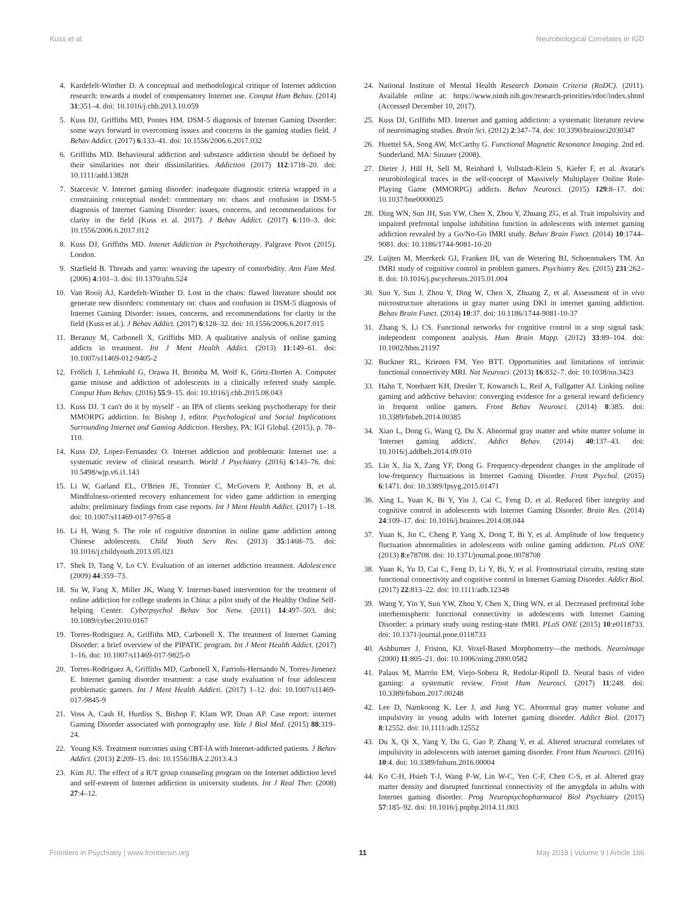Kuss et al. Neurobiological Correlates in IGD
4. Kardefelt-Winther D. A conceptual and methodological critique of Internet addiction research: towards a model of compensatory Internet use. Comput Hum Behav. (2014) 31:351–4. doi: 10.1016/j.chb.2013.10.059
5. Kuss DJ, Griffiths MD, Pontes HM. DSM-5 diagnosis of Internet Gaming Disorder: some ways forward in overcoming issues and concerns in the gaming studies field. J Behav Addict. (2017) 6:133–41. doi: 10.1556/2006.6.2017.032
6. Griffiths MD. Behavioural addiction and substance addiction should be defined by their similarities not their dissimilarities. Addiction (2017) 112:1718–20. doi: 10.1111/add.13828
7. Starcevic V. Internet gaming disorder: inadequate diagnostic criteria wrapped in a constraining conceptual model: commentary on: chaos and confusion in DSM-5 diagnosis of Internet Gaming Disorder: issues, concerns, and recommendations for clarity in the field (Kuss et al. 2017). J Behav Addict. (2017) 6:110–3. doi: 10.1556/2006.6.2017.012
8. Kuss DJ, Griffiths MD. Intenet Addiction in Psychotherapy. Palgrave Pivot (2015). London.
9. Starfield B. Threads and yarns: weaving the tapestry of comorbidity. Ann Fam Med. (2006) 4:101–3. doi: 10.1370/afm.524
10. Van Rooij AJ, Kardefelt-Winther D. Lost in the chaos: flawed literature should not generate new disorders: commentary on: chaos and confusion in DSM-5 diagnosis of Internet Gaming Disorder: issues, concerns, and recommendations for clarity in the field (Kuss et al.). J Behav Addict. (2017) 6:128–32. doi: 10.1556/2006.6.2017.015
11. Beranuy M, Carbonell X, Griffiths MD. A qualitative analysis of online gaming addicts in treatment. Int J Ment Health Addict. (2013) 11:149–61. doi: 10.1007/s11469-012-9405-2
12. Frölich J, Lehmkuhl G, Orawa H, Bromba M, Wolf K, Görtz-Dorten A. Computer game misuse and addiction of adolescents in a clinically referred study sample. Comput Hum Behav. (2016) 55:9–15. doi: 10.1016/j.chb.2015.08.043
13. Kuss DJ. 'I can't do it by myself' - an IPA of clients seeking psychotherapy for their MMORPG addiction. In: Bishop J, editor. Psychological and Social Implications Surrounding Internet and Gaming Addiction. Hershey, PA: IGI Global. (2015). p. 78–110.
14. Kuss DJ, Lopez-Fernandez O. Internet addiction and problematic Internet use: a systematic review of clinical research. World J Psychiatry (2016) 6:143–76. doi: 10.5498/wjp.v6.i1.143
15. Li W, Garland EL, O'Brien JE, Tronnier C, McGovern P, Anthony B, et al. Mindfulness-oriented recovery enhancement for video game addiction in emerging adults: preliminary findings from case reports. Int J Ment Health Addict. (2017) 1–18. doi: 10.1007/s11469-017-9765-8
16. Li H, Wang S. The role of cognitive distortion in online game addiction among Chinese adolescents. Child Youth Serv Rev. (2013) 35:1468–75. doi: 10.1016/j.childyouth.2013.05.021
17. Shek D, Tang V, Lo CY. Evaluation of an internet addiction treatment. Adolescence (2009) 44:359–73.
18. Su W, Fang X, Miller JK, Wang Y. Internet-based intervention for the treatment of online addiction for college students in China: a pilot study of the Healthy Online Self-helping Center. Cyberpsychol Behav Soc Netw. (2011) 14:497–503. doi: 10.1089/cyber.2010.0167
19. Torres-Rodriguez A, Griffiths MD, Carbonell X. The treatment of Internet Gaming Disorder: a brief overview of the PIPATIC program. Int J Ment Health Addict. (2017) 1–16. doi: 10.1007/s11469-017-9825-0
20. Torres-Rodriguez A, Griffiths MD, Carbonell X, Farriols-Hernando N, Torres-Jimenez E. Internet gaming disorder treatment: a case study evaluation of four adolescent problematic gamers. Int J Ment Health Addicti. (2017) 1–12. doi: 10.1007/s11469-017-9845-9
21. Voss A, Cash H, Hurdiss S, Bishop F, Klam WP, Doan AP. Case report: internet Gaming Disorder associated with pornography use. Yale J Biol Med. (2015) 88:319–24.
22. Young KS. Treatment outcomes using CBT-IA with Internet-addicted patients. J Behav Addict. (2013) 2:209–15. doi: 10.1556/JBA.2.2013.4.3
23. Kim JU. The effect of a R/T group counseling program on the Internet addiction level and self-esteem of Internet addiction in university students. Int J Real Ther. (2008) 27:4–12.
24. National Institute of Mental Health Research Domain Criteria (RoDC). (2011). Available online at: https://www.nimh.nih.gov/research-priorities/rdoc/index.shtml (Accessed December 10, 2017).
25. Kuss DJ, Griffiths MD. Internet and gaming addiction: a systematic literature review of neuroimaging studies. Brain Sci. (2012) 2:347–74. doi: 10.3390/brainsci2030347
26. Huettel SA, Song AW, McCarthy G. Functional Magnetic Resonance Imaging. 2nd ed. Sunderland, MA: Sinauer (2008).
27. Dieter J, Hill H, Sell M, Reinhard I, Vollstadt-Klein S, Kiefer F, et al. Avatar's neurobiological traces in the self-concept of Massively Multiplayer Online Role-Playing Game (MMORPG) addicts. Behav Neurosci. (2015) 129:8–17. doi: 10.1037/bne0000025
28. Ding WN, Sun JH, Sun YW, Chen X, Zhou Y, Zhuang ZG, et al. Trait impulsivity and impaired prefrontal impulse inhibition function in adolescents with internet gaming addiction revealed by a Go/No-Go fMRI study. Behav Brain Funct. (2014) 10:1744–9081. doi: 10.1186/1744-9081-10-20
29. Luijten M, Meerkerk GJ, Franken IH, van de Wetering BJ, Schoenmakers TM. An fMRI study of cognitive control in problem gamers. Psychiatry Res. (2015) 231:262–8. doi: 10.1016/j.pscychresns.2015.01.004
30. Sun Y, Sun J, Zhou Y, Ding W, Chen X, Zhuang Z, et al. Assessment of in vivo microstructure alterations in gray matter using DKI in internet gaming addiction. Behav Brain Funct. (2014) 10:37. doi: 10.1186/1744-9081-10-37
31. Zhang S, Li CS. Functional networks for cognitive control in a stop signal task: independent component analysis. Hum Brain Mapp. (2012) 33:89–104. doi: 10.1002/hbm.21197
32. Buckner RL, Krienen FM, Yeo BTT. Opportunities and limitations of intrinsic functional connectivity MRI. Nat Neurosci. (2013) 16:832–7. doi: 10.1038/nn.3423
33. Hahn T, Notebaert KH, Dresler T, Kowarsch L, Reif A, Fallgatter AJ. Linking online gaming and addictive behavior: converging evidence for a general reward deficiency in frequent online gamers. Front Behav Neurosci. (2014) 8:385. doi: 10.3389/fnbeh.2014.00385
34. Xiao L, Dong G, Wang Q, Du X. Abnormal gray matter and white matter volume in 'Internet gaming addicts'. Addict Behav. (2014) 40:137–43. doi: 10.1016/j.addbeh.2014.09.010
35. Lin X, Jia X, Zang YF, Dong G. Frequency-dependent changes in the amplitude of low-frequency fluctuations in Internet Gaming Disorder. Front Psychol. (2015) 6:1471. doi: 10.3389/fpsyg.2015.01471
36. Xing L, Yuan K, Bi Y, Yin J, Cai C, Feng D, et al. Reduced fiber integrity and cognitive control in adolescents with Internet Gaming Disorder. Brain Res. (2014) 24:109–17. doi: 10.1016/j.brainres.2014.08.044
37. Yuan K, Jin C, Cheng P, Yang X, Dong T, Bi Y, et al. Amplitude of low frequency fluctuation abnormalities in adolescents with online gaming addiction. PLoS ONE (2013) 8:e78708. doi: 10.1371/journal.pone.0078708
38. Yuan K, Yu D, Cai C, Feng D, Li Y, Bi, Y, et al. Frontostriatal circuits, resting state functional connectivity and cognitive control in Internet Gaming Disorder. Addict Biol. (2017) 22:813–22. doi: 10.1111/adb.12348
39. Wang Y, Yin Y, Sun YW, Zhou Y, Chen X, Ding WN, et al. Decreased prefrontal lobe interhemispheric functional connectivity in adolescents with Internet Gaming Disorder: a primary study using resting-state fMRI. PLoS ONE (2015) 10:e0118733. doi: 10.1371/journal.pone.0118733
40. Ashburner J, Friston, KJ. Voxel-Based Morphometry—the methods. Neuroimage (2000) 11:805–21. doi: 10.1006/nimg.2000.0582
41. Palaus M, Marrón EM, Viejo-Sobera R, Redolar-Ripoll D. Neural basis of video gaming: a systematic review. Front Hum Neurosci. (2017) 11:248. doi: 10.3389/fnhum.2017.00248
42. Lee D, Namkoong K, Lee J, and Jung YC. Abnormal gray matter volume and impulsivity in young adults with Internet gaming disorder. Addict Biol. (2017) 8:12552. doi: 10.1111/adb.12552
43. Du X, Qi X, Yang Y, Du G, Gao P, Zhang Y, et al. Altered structural correlates of impulsivity in adolescents with internet gaming disorder. Front Hum Neurosci. (2016) 10:4. doi: 10.3389/fnhum.2016.00004
44. Ko C-H, Hsieh T-J, Wang P-W, Lin W-C, Yen C-F, Chen C-S, et al. Altered gray matter density and disrupted functional connectivity of the amygdala in adults with Internet gaming disorder. Prog Neuropsychopharmacol Biol Psychiatry (2015) 57:185–92. doi: 10.1016/j.pnpbp.2014.11.003
Frontiers in Psychiatry | www.frontiersin.org 11 May 2018 | Volume 9 | Article 166